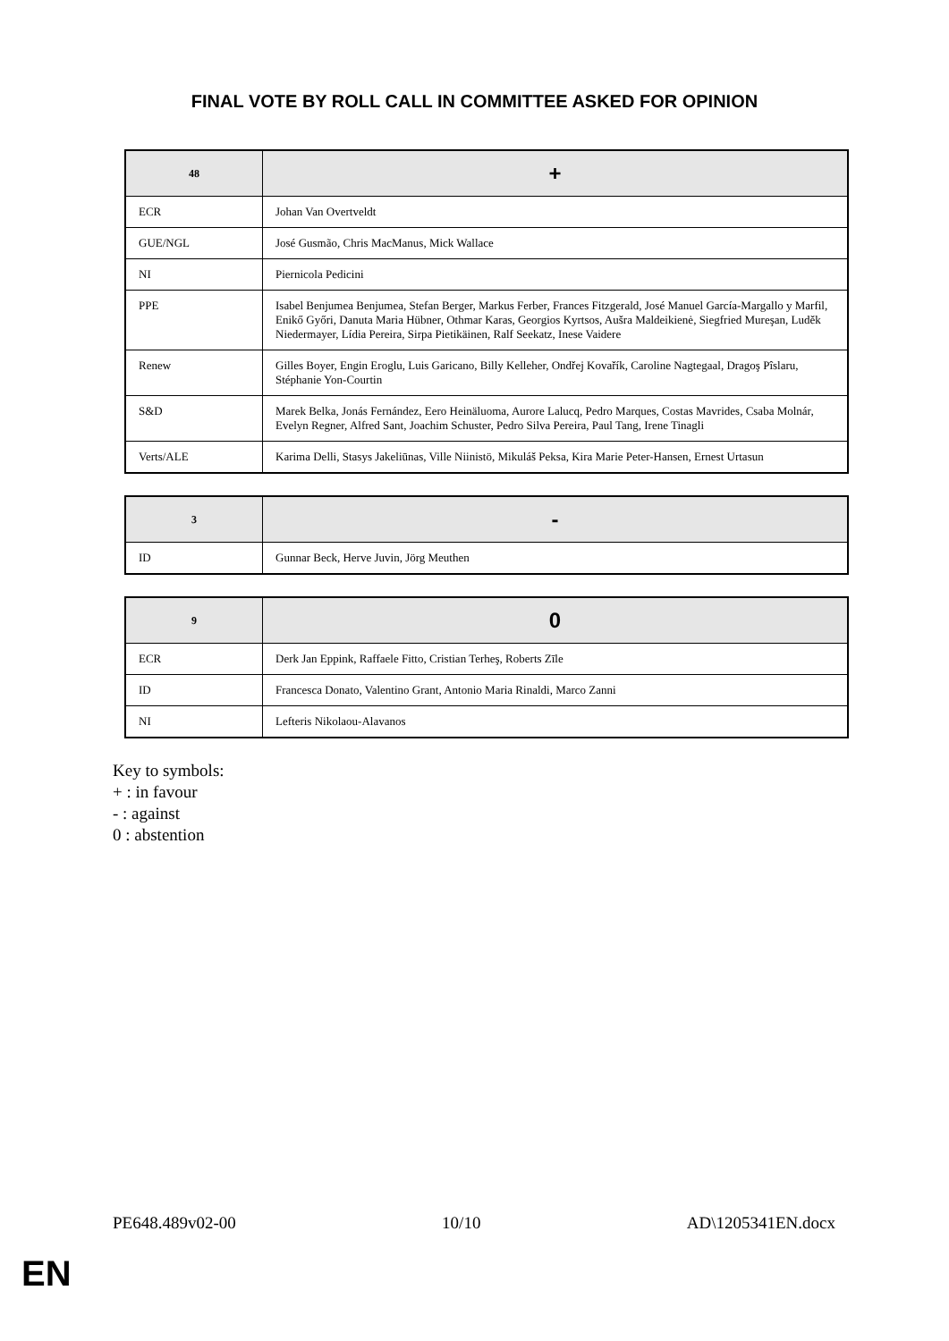FINAL VOTE BY ROLL CALL IN COMMITTEE ASKED FOR OPINION
| 48 | + |
| --- | --- |
| ECR | Johan Van Overtveldt |
| GUE/NGL | José Gusmão, Chris MacManus, Mick Wallace |
| NI | Piernicola Pedicini |
| PPE | Isabel Benjumea Benjumea, Stefan Berger, Markus Ferber, Frances Fitzgerald, José Manuel García-Margallo y Marfil, Enikő Győri, Danuta Maria Hübner, Othmar Karas, Georgios Kyrtsos, Aušra Maldeikienė, Siegfried Mureşan, Luděk Niedermayer, Lídia Pereira, Sirpa Pietikäinen, Ralf Seekatz, Inese Vaidere |
| Renew | Gilles Boyer, Engin Eroglu, Luis Garicano, Billy Kelleher, Ondřej Kovařík, Caroline Nagtegaal, Dragoş Pîslaru, Stéphanie Yon-Courtin |
| S&D | Marek Belka, Jonás Fernández, Eero Heinäluoma, Aurore Lalucq, Pedro Marques, Costas Mavrides, Csaba Molnár, Evelyn Regner, Alfred Sant, Joachim Schuster, Pedro Silva Pereira, Paul Tang, Irene Tinagli |
| Verts/ALE | Karima Delli, Stasys Jakeliūnas, Ville Niinistö, Mikuláš Peksa, Kira Marie Peter-Hansen, Ernest Urtasun |
| 3 | - |
| --- | --- |
| ID | Gunnar Beck, Herve Juvin, Jörg Meuthen |
| 9 | 0 |
| --- | --- |
| ECR | Derk Jan Eppink, Raffaele Fitto, Cristian Terheş, Roberts Zīle |
| ID | Francesca Donato, Valentino Grant, Antonio Maria Rinaldi, Marco Zanni |
| NI | Lefteris Nikolaou-Alavanos |
Key to symbols:
+ : in favour
- : against
0 : abstention
PE648.489v02-00 10/10 AD\1205341EN.docx
EN